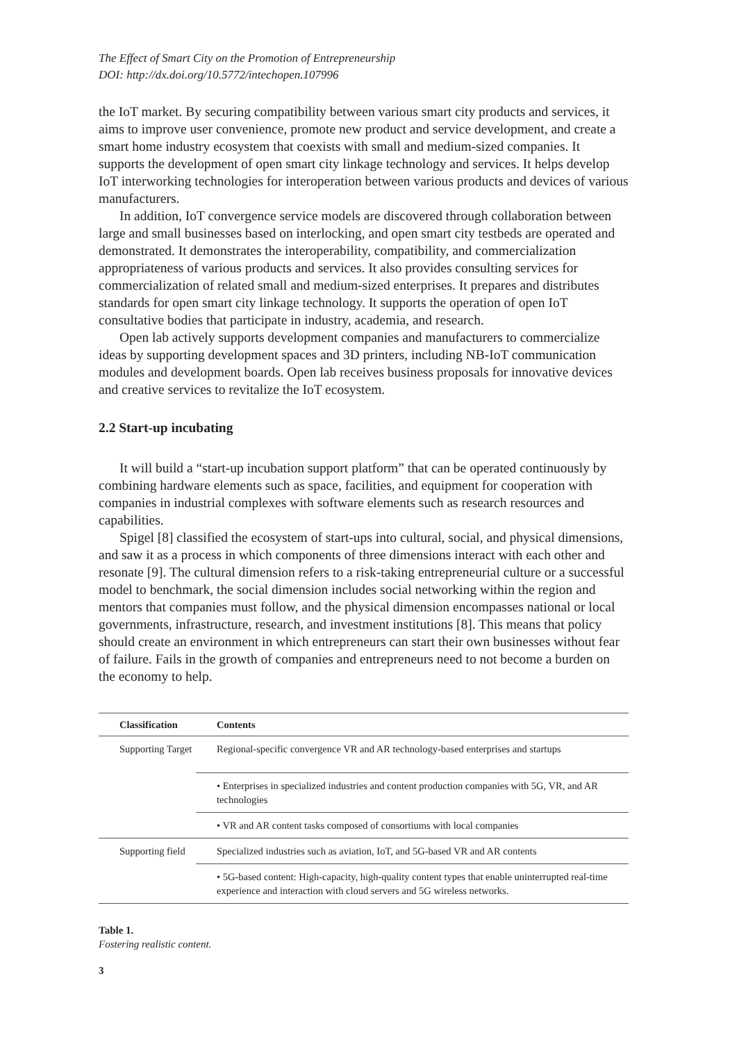The Effect of Smart City on the Promotion of Entrepreneurship
DOI: http://dx.doi.org/10.5772/intechopen.107996
the IoT market. By securing compatibility between various smart city products and services, it aims to improve user convenience, promote new product and service development, and create a smart home industry ecosystem that coexists with small and medium-sized companies. It supports the development of open smart city linkage technology and services. It helps develop IoT interworking technologies for interoperation between various products and devices of various manufacturers.
In addition, IoT convergence service models are discovered through collaboration between large and small businesses based on interlocking, and open smart city testbeds are operated and demonstrated. It demonstrates the interoperability, compatibility, and commercialization appropriateness of various products and services. It also provides consulting services for commercialization of related small and medium-sized enterprises. It prepares and distributes standards for open smart city linkage technology. It supports the operation of open IoT consultative bodies that participate in industry, academia, and research.
Open lab actively supports development companies and manufacturers to commercialize ideas by supporting development spaces and 3D printers, including NB-IoT communication modules and development boards. Open lab receives business proposals for innovative devices and creative services to revitalize the IoT ecosystem.
2.2 Start-up incubating
It will build a “start-up incubation support platform” that can be operated continuously by combining hardware elements such as space, facilities, and equipment for cooperation with companies in industrial complexes with software elements such as research resources and capabilities.
Spigel [8] classified the ecosystem of start-ups into cultural, social, and physical dimensions, and saw it as a process in which components of three dimensions interact with each other and resonate [9]. The cultural dimension refers to a risk-taking entrepreneurial culture or a successful model to benchmark, the social dimension includes social networking within the region and mentors that companies must follow, and the physical dimension encompasses national or local governments, infrastructure, research, and investment institutions [8]. This means that policy should create an environment in which entrepreneurs can start their own businesses without fear of failure. Fails in the growth of companies and entrepreneurs need to not become a burden on the economy to help.
| Classification | Contents |
| --- | --- |
| Supporting Target | Regional-specific convergence VR and AR technology-based enterprises and startups |
| | • Enterprises in specialized industries and content production companies with 5G, VR, and AR technologies |
| | • VR and AR content tasks composed of consortiums with local companies |
| Supporting field | Specialized industries such as aviation, IoT, and 5G-based VR and AR contents |
| | • 5G-based content: High-capacity, high-quality content types that enable uninterrupted real-time experience and interaction with cloud servers and 5G wireless networks. |
Table 1.
Fostering realistic content.
3